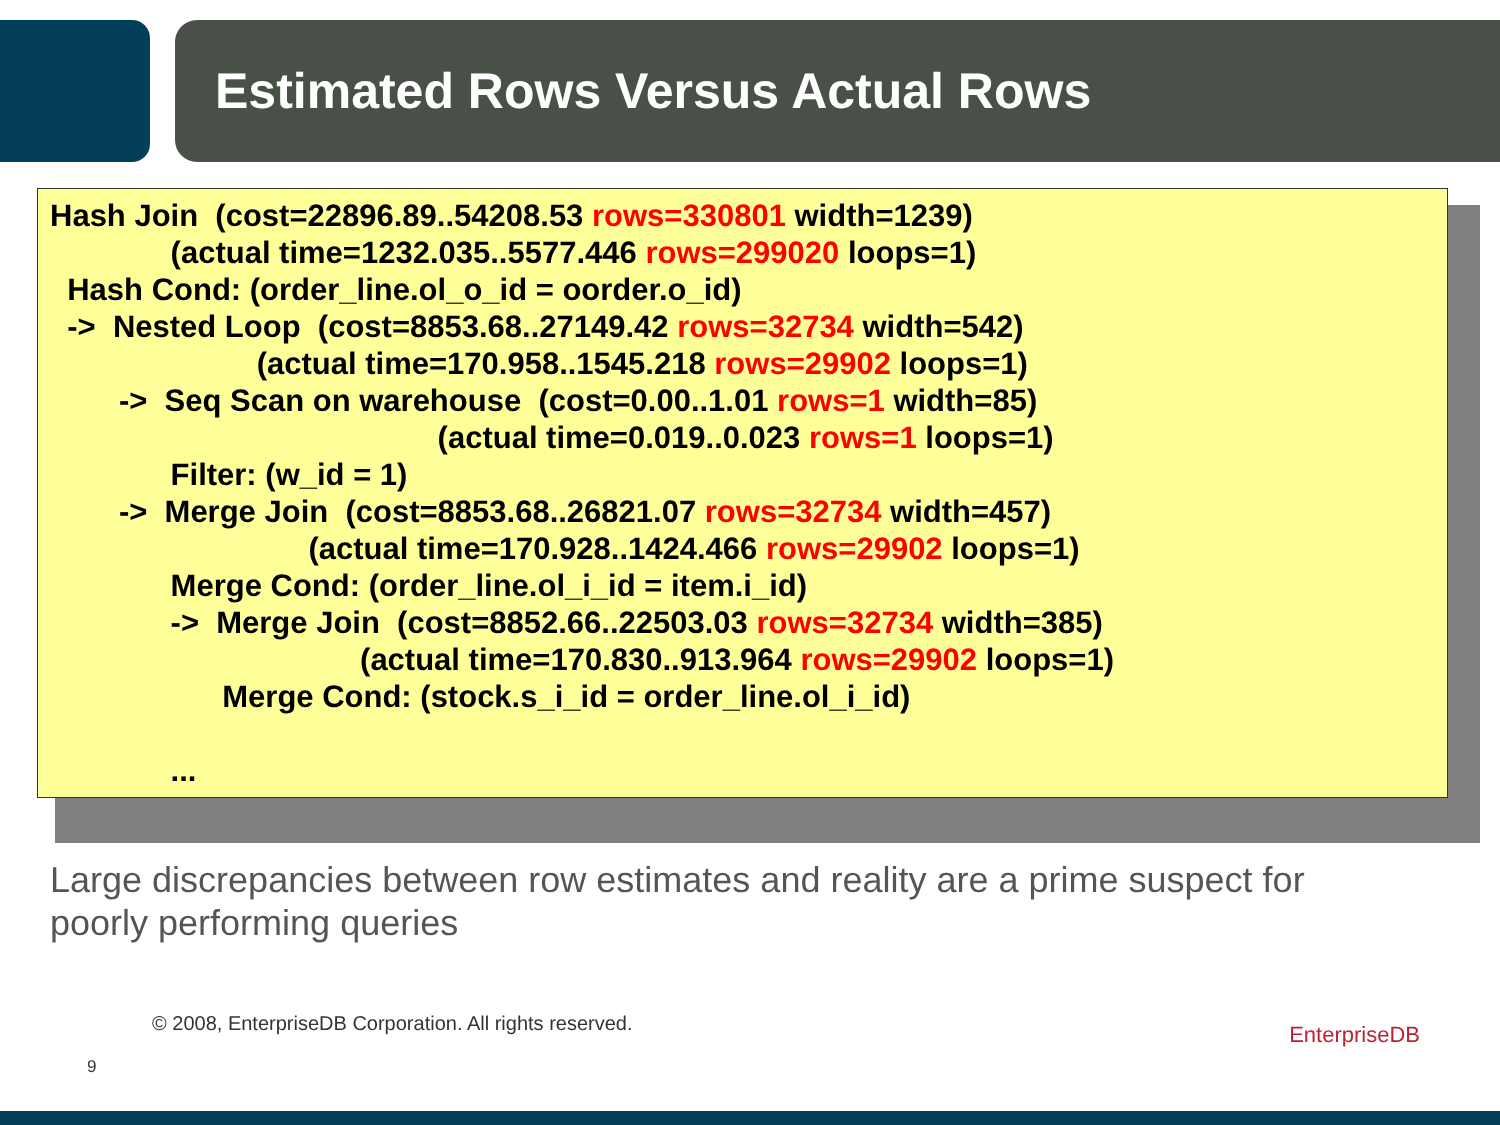Estimated Rows Versus Actual Rows
Hash Join (cost=22896.89..54208.53 rows=330801 width=1239)
(actual time=1232.035..5577.446 rows=299020 loops=1)
Hash Cond: (order_line.ol_o_id = oorder.o_id)
-> Nested Loop (cost=8853.68..27149.42 rows=32734 width=542)
(actual time=170.958..1545.218 rows=29902 loops=1)
-> Seq Scan on warehouse (cost=0.00..1.01 rows=1 width=85)
(actual time=0.019..0.023 rows=1 loops=1)
Filter: (w_id = 1)
-> Merge Join (cost=8853.68..26821.07 rows=32734 width=457)
(actual time=170.928..1424.466 rows=29902 loops=1)
Merge Cond: (order_line.ol_i_id = item.i_id)
-> Merge Join (cost=8852.66..22503.03 rows=32734 width=385)
(actual time=170.830..913.964 rows=29902 loops=1)
Merge Cond: (stock.s_i_id = order_line.ol_i_id)
...
Large discrepancies between row estimates and reality are a prime suspect for poorly performing queries
© 2008, EnterpriseDB Corporation. All rights reserved.
9
EnterpriseDB